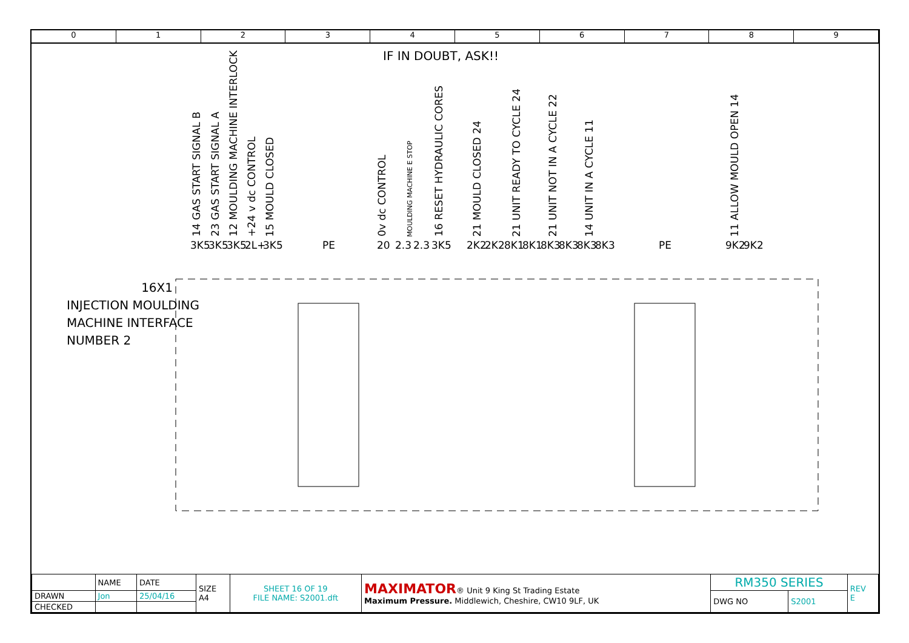0 1 2 3 4 5 6 7 8 9
IF IN DOUBT, ASK!!
14 GAS START SIGNAL B
23 GAS START SIGNAL A
12 MOULDING MACHINE INTERLOCK
+24 v dc CONTROL
15 MOULD CLOSED
0v dc CONTROL
MOULDING MACHINE E STOP
16 RESET HYDRAULIC CORES
21 MOULD CLOSED 24
21 UNIT READY TO CYCLE 24
21 UNIT NOT IN A CYCLE 22
14 UNIT IN A CYCLE 11
11 ALLOW MOULD OPEN 14
3K5
3K5
3K5
2L+
3K5
PE
20
2.3
2.3
3K5
2K2
2K2
8K1
8K1
8K3
8K3
8K3
8K3
PE
9K2
9K2
16X1
INJECTION MOULDING
MACHINE INTERFACE
NUMBER 2
| | NAME | DATE | SIZE A4 | SHEET 16 OF 19 FILE NAME: S2001.dft | MAXIMATOR ® Unit 9 King St Trading Estate Maximum Pressure. Middlewich, Cheshire, CW10 9LF, UK | RM350 SERIES | | REV E |
| DRAWN | Jon | 25/04/16 | | | | DWG NO | S2001 | |
| CHECKED | | | | | | | | |